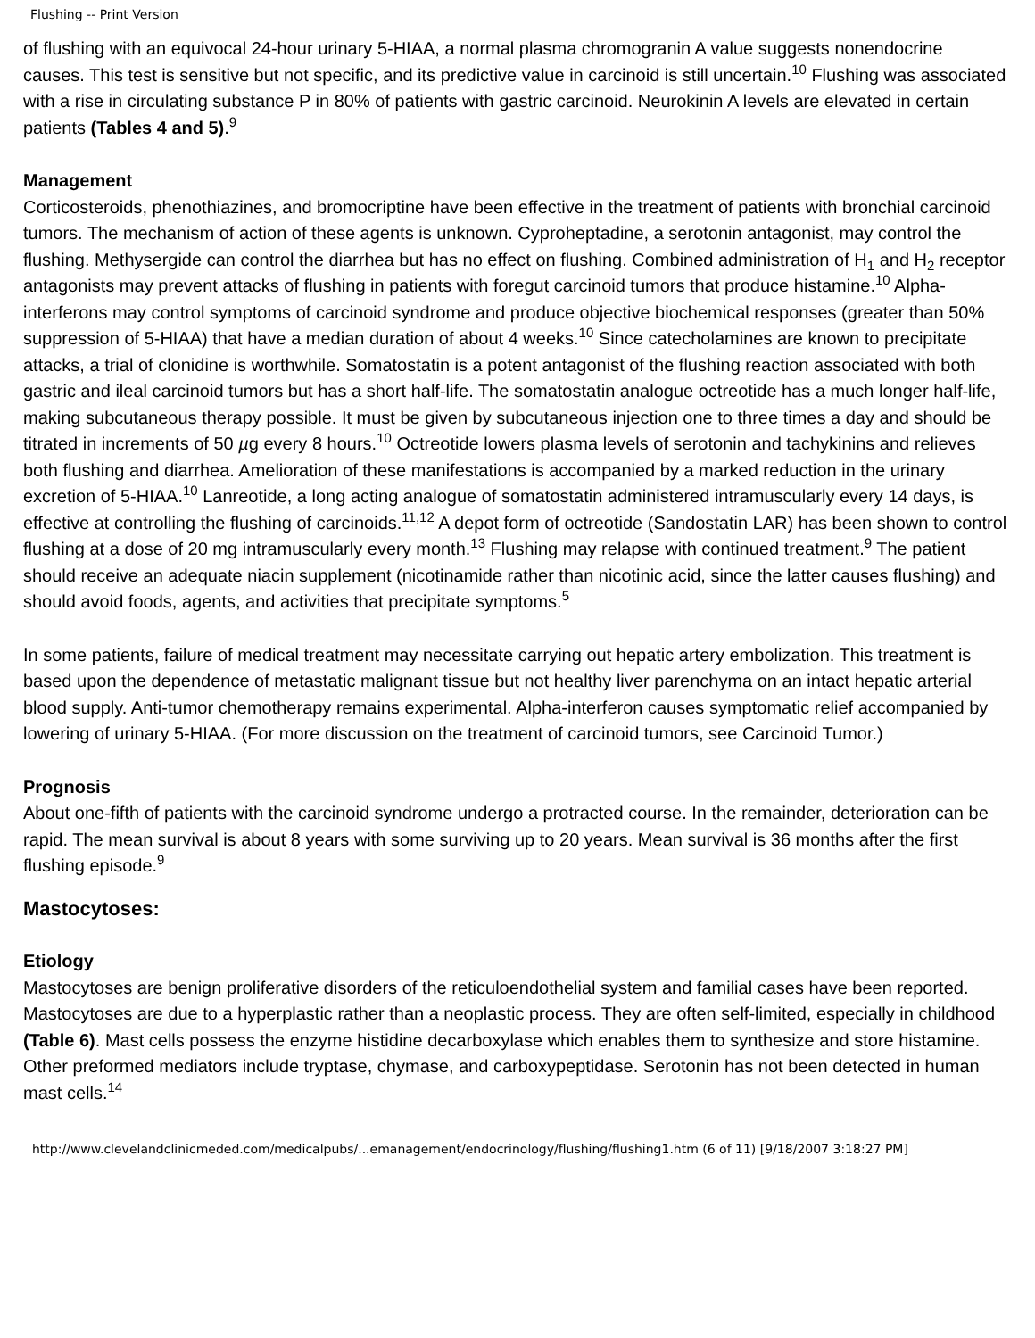Flushing -- Print Version
of flushing with an equivocal 24-hour urinary 5-HIAA, a normal plasma chromogranin A value suggests nonendocrine causes. This test is sensitive but not specific, and its predictive value in carcinoid is still uncertain.<sup>10</sup> Flushing was associated with a rise in circulating substance P in 80% of patients with gastric carcinoid. Neurokinin A levels are elevated in certain patients (Tables 4 and 5).<sup>9</sup>
Management
Corticosteroids, phenothiazines, and bromocriptine have been effective in the treatment of patients with bronchial carcinoid tumors. The mechanism of action of these agents is unknown. Cyproheptadine, a serotonin antagonist, may control the flushing. Methysergide can control the diarrhea but has no effect on flushing. Combined administration of H<sub>1</sub> and H<sub>2</sub> receptor antagonists may prevent attacks of flushing in patients with foregut carcinoid tumors that produce histamine.<sup>10</sup> Alpha-interferons may control symptoms of carcinoid syndrome and produce objective biochemical responses (greater than 50% suppression of 5-HIAA) that have a median duration of about 4 weeks.<sup>10</sup> Since catecholamines are known to precipitate attacks, a trial of clonidine is worthwhile. Somatostatin is a potent antagonist of the flushing reaction associated with both gastric and ileal carcinoid tumors but has a short half-life. The somatostatin analogue octreotide has a much longer half-life, making subcutaneous therapy possible. It must be given by subcutaneous injection one to three times a day and should be titrated in increments of 50 µg every 8 hours.<sup>10</sup> Octreotide lowers plasma levels of serotonin and tachykinins and relieves both flushing and diarrhea. Amelioration of these manifestations is accompanied by a marked reduction in the urinary excretion of 5-HIAA.<sup>10</sup> Lanreotide, a long acting analogue of somatostatin administered intramuscularly every 14 days, is effective at controlling the flushing of carcinoids.<sup>11,12</sup> A depot form of octreotide (Sandostatin LAR) has been shown to control flushing at a dose of 20 mg intramuscularly every month.<sup>13</sup> Flushing may relapse with continued treatment.<sup>9</sup> The patient should receive an adequate niacin supplement (nicotinamide rather than nicotinic acid, since the latter causes flushing) and should avoid foods, agents, and activities that precipitate symptoms.<sup>5</sup>
In some patients, failure of medical treatment may necessitate carrying out hepatic artery embolization. This treatment is based upon the dependence of metastatic malignant tissue but not healthy liver parenchyma on an intact hepatic arterial blood supply. Anti-tumor chemotherapy remains experimental. Alpha-interferon causes symptomatic relief accompanied by lowering of urinary 5-HIAA. (For more discussion on the treatment of carcinoid tumors, see Carcinoid Tumor.)
Prognosis
About one-fifth of patients with the carcinoid syndrome undergo a protracted course. In the remainder, deterioration can be rapid. The mean survival is about 8 years with some surviving up to 20 years. Mean survival is 36 months after the first flushing episode.<sup>9</sup>
Mastocytoses:
Etiology
Mastocytoses are benign proliferative disorders of the reticuloendothelial system and familial cases have been reported. Mastocytoses are due to a hyperplastic rather than a neoplastic process. They are often self-limited, especially in childhood (Table 6). Mast cells possess the enzyme histidine decarboxylase which enables them to synthesize and store histamine. Other preformed mediators include tryptase, chymase, and carboxypeptidase. Serotonin has not been detected in human mast cells.<sup>14</sup>
http://www.clevelandclinicmeded.com/medicalpubs/...emanagement/endocrinology/flushing/flushing1.htm (6 of 11) [9/18/2007 3:18:27 PM]